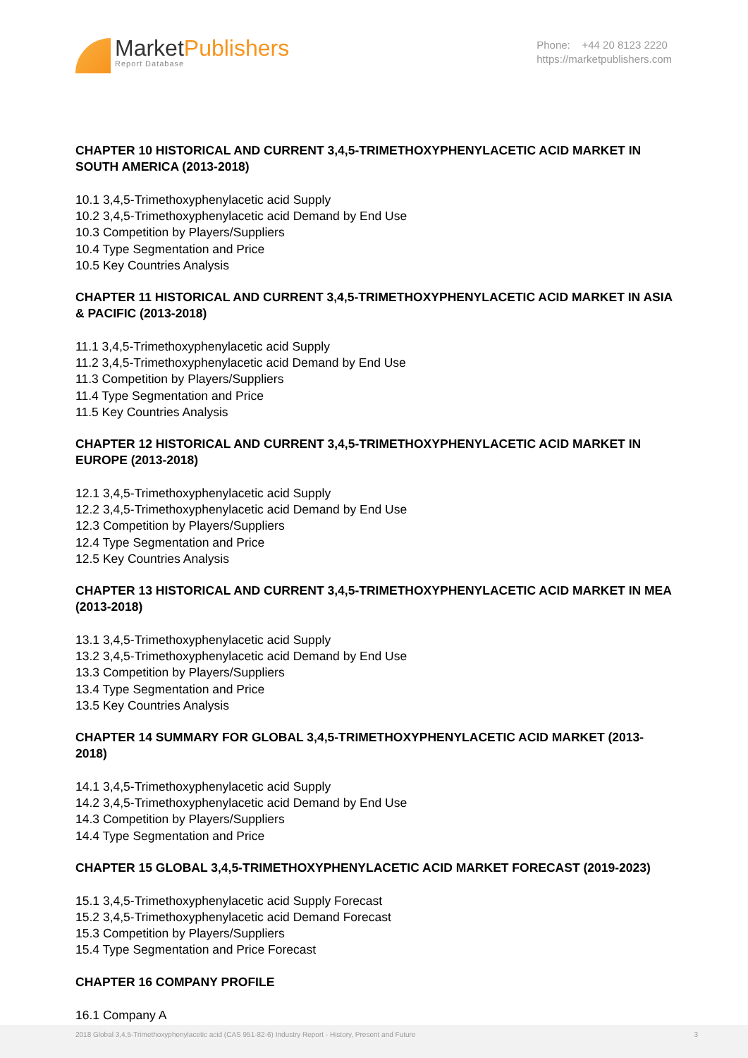MarketPublishers
Report Database
Phone: +44 20 8123 2220
https://marketpublishers.com
CHAPTER 10 HISTORICAL AND CURRENT 3,4,5-TRIMETHOXYPHENYLACETIC ACID MARKET IN SOUTH AMERICA (2013-2018)
10.1 3,4,5-Trimethoxyphenylacetic acid Supply
10.2 3,4,5-Trimethoxyphenylacetic acid Demand by End Use
10.3 Competition by Players/Suppliers
10.4 Type Segmentation and Price
10.5 Key Countries Analysis
CHAPTER 11 HISTORICAL AND CURRENT 3,4,5-TRIMETHOXYPHENYLACETIC ACID MARKET IN ASIA & PACIFIC (2013-2018)
11.1 3,4,5-Trimethoxyphenylacetic acid Supply
11.2 3,4,5-Trimethoxyphenylacetic acid Demand by End Use
11.3 Competition by Players/Suppliers
11.4 Type Segmentation and Price
11.5 Key Countries Analysis
CHAPTER 12 HISTORICAL AND CURRENT 3,4,5-TRIMETHOXYPHENYLACETIC ACID MARKET IN EUROPE (2013-2018)
12.1 3,4,5-Trimethoxyphenylacetic acid Supply
12.2 3,4,5-Trimethoxyphenylacetic acid Demand by End Use
12.3 Competition by Players/Suppliers
12.4 Type Segmentation and Price
12.5 Key Countries Analysis
CHAPTER 13 HISTORICAL AND CURRENT 3,4,5-TRIMETHOXYPHENYLACETIC ACID MARKET IN MEA (2013-2018)
13.1 3,4,5-Trimethoxyphenylacetic acid Supply
13.2 3,4,5-Trimethoxyphenylacetic acid Demand by End Use
13.3 Competition by Players/Suppliers
13.4 Type Segmentation and Price
13.5 Key Countries Analysis
CHAPTER 14 SUMMARY FOR GLOBAL 3,4,5-TRIMETHOXYPHENYLACETIC ACID MARKET (2013-2018)
14.1 3,4,5-Trimethoxyphenylacetic acid Supply
14.2 3,4,5-Trimethoxyphenylacetic acid Demand by End Use
14.3 Competition by Players/Suppliers
14.4 Type Segmentation and Price
CHAPTER 15 GLOBAL 3,4,5-TRIMETHOXYPHENYLACETIC ACID MARKET FORECAST (2019-2023)
15.1 3,4,5-Trimethoxyphenylacetic acid Supply Forecast
15.2 3,4,5-Trimethoxyphenylacetic acid Demand Forecast
15.3 Competition by Players/Suppliers
15.4 Type Segmentation and Price Forecast
CHAPTER 16 COMPANY PROFILE
16.1 Company A
2018 Global 3,4,5-Trimethoxyphenylacetic acid (CAS 951-82-6) Industry Report - History, Present and Future 3